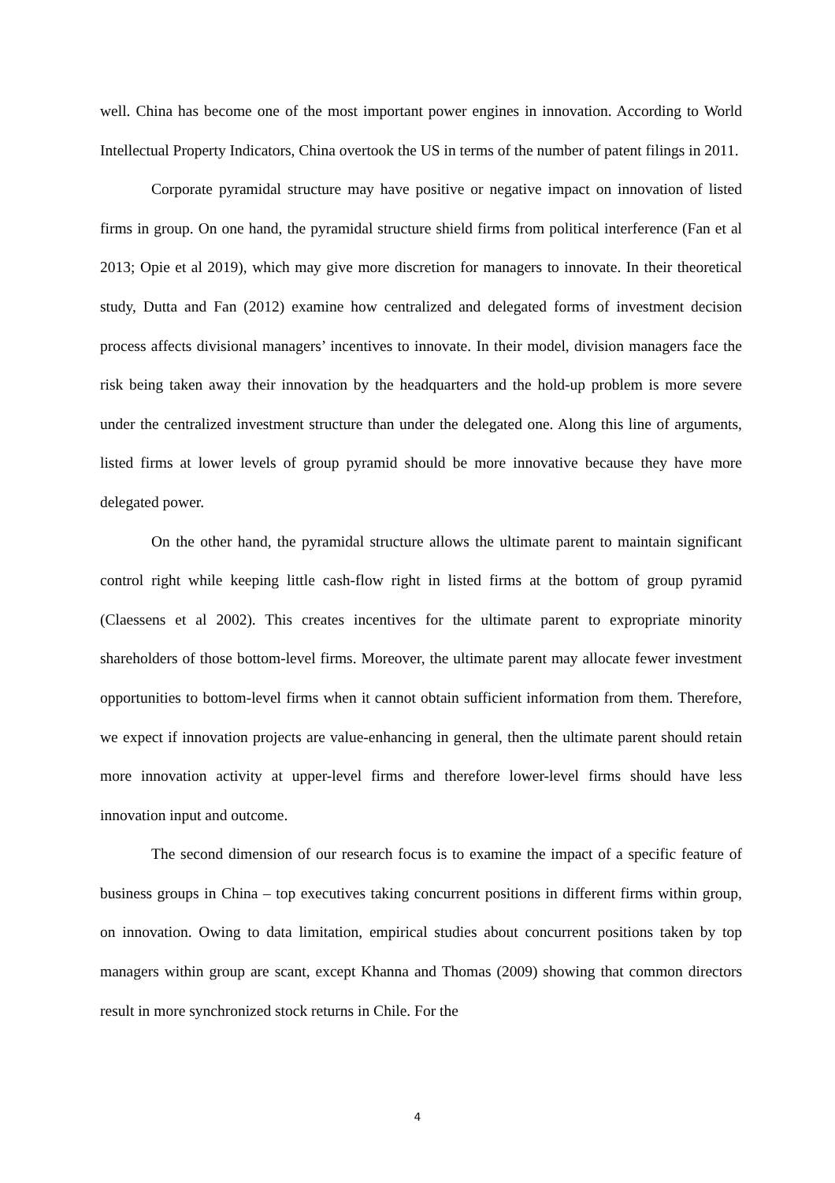well. China has become one of the most important power engines in innovation. According to World Intellectual Property Indicators, China overtook the US in terms of the number of patent filings in 2011.
Corporate pyramidal structure may have positive or negative impact on innovation of listed firms in group. On one hand, the pyramidal structure shield firms from political interference (Fan et al 2013; Opie et al 2019), which may give more discretion for managers to innovate. In their theoretical study, Dutta and Fan (2012) examine how centralized and delegated forms of investment decision process affects divisional managers’ incentives to innovate. In their model, division managers face the risk being taken away their innovation by the headquarters and the hold-up problem is more severe under the centralized investment structure than under the delegated one. Along this line of arguments, listed firms at lower levels of group pyramid should be more innovative because they have more delegated power.
On the other hand, the pyramidal structure allows the ultimate parent to maintain significant control right while keeping little cash-flow right in listed firms at the bottom of group pyramid (Claessens et al 2002). This creates incentives for the ultimate parent to expropriate minority shareholders of those bottom-level firms. Moreover, the ultimate parent may allocate fewer investment opportunities to bottom-level firms when it cannot obtain sufficient information from them. Therefore, we expect if innovation projects are value-enhancing in general, then the ultimate parent should retain more innovation activity at upper-level firms and therefore lower-level firms should have less innovation input and outcome.
The second dimension of our research focus is to examine the impact of a specific feature of business groups in China – top executives taking concurrent positions in different firms within group, on innovation. Owing to data limitation, empirical studies about concurrent positions taken by top managers within group are scant, except Khanna and Thomas (2009) showing that common directors result in more synchronized stock returns in Chile. For the
4